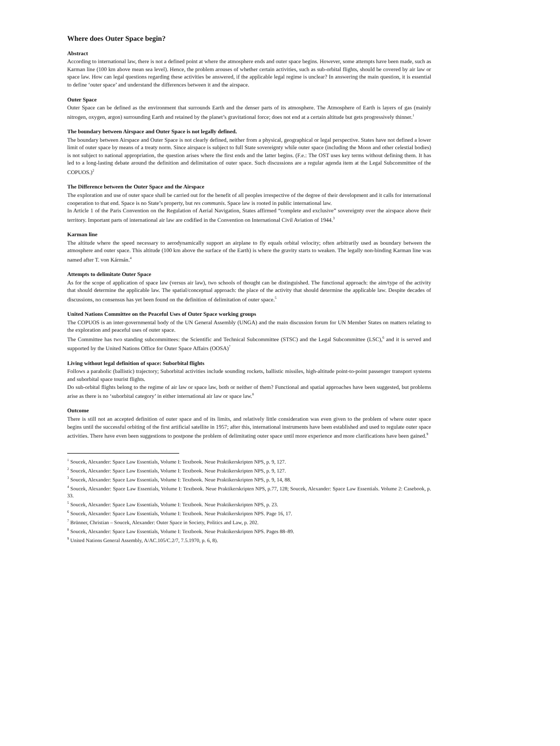Where does Outer Space begin?
Abstract
According to international law, there is not a defined point at where the atmosphere ends and outer space begins. However, some attempts have been made, such as Karman line (100 km above mean sea level). Hence, the problem arouses of whether certain activities, such as sub-orbital flights, should be covered by air law or space law. How can legal questions regarding these activities be answered, if the applicable legal regime is unclear? In answering the main question, it is essential to define ‘outer space’ and understand the differences between it and the airspace.
Outer Space
Outer Space can be defined as the environment that surrounds Earth and the denser parts of its atmosphere. The Atmosphere of Earth is layers of gas (mainly nitrogen, oxygen, argon) surrounding Earth and retained by the planet’s gravitational force; does not end at a certain altitude but gets progressively thinner.<sup>1</sup>
The boundary between Airspace and Outer Space is not legally defined.
The boundary between Airspace and Outer Space is not clearly defined, neither from a physical, geographical or legal perspective. States have not defined a lower limit of outer space by means of a treaty norm. Since airspace is subject to full State sovereignty while outer space (including the Moon and other celestial bodies) is not subject to national appropriation, the question arises where the first ends and the latter begins. (F.e.: The OST uses key terms without defining them. It has led to a long-lasting debate around the definition and delimitation of outer space. Such discussions are a regular agenda item at the Legal Subcommittee of the COPUOS.)<sup>2</sup>
The Difference between the Outer Space and the Airspace
The exploration and use of outer space shall be carried out for the benefit of all peoples irrespective of the degree of their development and it calls for international cooperation to that end. Space is no State’s property, but res communis. Space law is rooted in public international law.
In Article 1 of the Paris Convention on the Regulation of Aerial Navigation, States affirmed “complete and exclusive” sovereignty over the airspace above their territory. Important parts of international air law are codified in the Convention on International Civil Aviation of 1944.<sup>3</sup>
Karman line
The altitude where the speed necessary to aerodynamically support an airplane to fly equals orbital velocity; often arbitrarily used as boundary between the atmosphere and outer space. This altitude (100 km above the surface of the Earth) is where the gravity starts to weaken. The legally non-binding Karman line was named after T. von Kármán.<sup>4</sup>
Attempts to delimitate Outer Space
As for the scope of application of space law (versus air law), two schools of thought can be distinguished. The functional approach: the aim/type of the activity that should determine the applicable law. The spatial/conceptual approach: the place of the activity that should determine the applicable law. Despite decades of discussions, no consensus has yet been found on the definition of delimitation of outer space.<sup>5</sup>
United Nations Committee on the Peaceful Uses of Outer Space working groups
The COPUOS is an inter-governmental body of the UN General Assembly (UNGA) and the main discussion forum for UN Member States on matters relating to the exploration and peaceful uses of outer space.
The Committee has two standing subcommittees: the Scientific and Technical Subcommittee (STSC) and the Legal Subcommittee (LSC),<sup>6</sup> and it is served and supported by the United Nations Office for Outer Space Affairs (OOSA)<sup>7</sup>
Living without legal definition of space: Suborbital flights
Follows a parabolic (ballistic) trajectory; Suborbital activities include sounding rockets, ballistic missiles, high-altitude point-to-point passenger transport systems and suborbital space tourist flights.
Do sub-orbital flights belong to the regime of air law or space law, both or neither of them? Functional and spatial approaches have been suggested, but problems arise as there is no ‘suborbital category’ in either international air law or space law.<sup>8</sup>
Outcome
There is still not an accepted definition of outer space and of its limits, and relatively little consideration was even given to the problem of where outer space begins until the successful orbiting of the first artificial satellite in 1957; after this, international instruments have been established and used to regulate outer space activities. There have even been suggestions to postpone the problem of delimitating outer space until more experience and more clarifications have been gained.<sup>9</sup>
<sup>1</sup> Soucek, Alexander: Space Law Essentials, Volume I: Textbook. Neue Praktikerskripten NPS, p. 9, 127.
<sup>2</sup> Soucek, Alexander: Space Law Essentials, Volume I: Textbook. Neue Praktikerskripten NPS, p. 9, 127.
<sup>3</sup> Soucek, Alexander: Space Law Essentials, Volume I: Textbook. Neue Praktikerskripten NPS, p. 9, 14, 88.
<sup>4</sup> Soucek, Alexander: Space Law Essentials, Volume I: Textbook. Neue Praktikerskripten NPS, p.77, 128; Soucek, Alexander: Space Law Essentials. Volume 2: Casebook, p. 33.
<sup>5</sup> Soucek, Alexander: Space Law Essentials, Volume I: Textbook. Neue Praktikerskripten NPS, p. 23.
<sup>6</sup> Soucek, Alexander: Space Law Essentials, Volume I: Textbook. Neue Praktikerskripten NPS. Page 16, 17.
<sup>7</sup> Brünner, Christian – Soucek, Alexander: Outer Space in Society, Politics and Law, p. 202.
<sup>8</sup> Soucek, Alexander: Space Law Essentials, Volume I: Textbook. Neue Praktikerskripten NPS. Pages 88–89.
<sup>9</sup> United Nations General Assembly, A/AC.105/C.2/7, 7.5.1970, p. 6, 8).